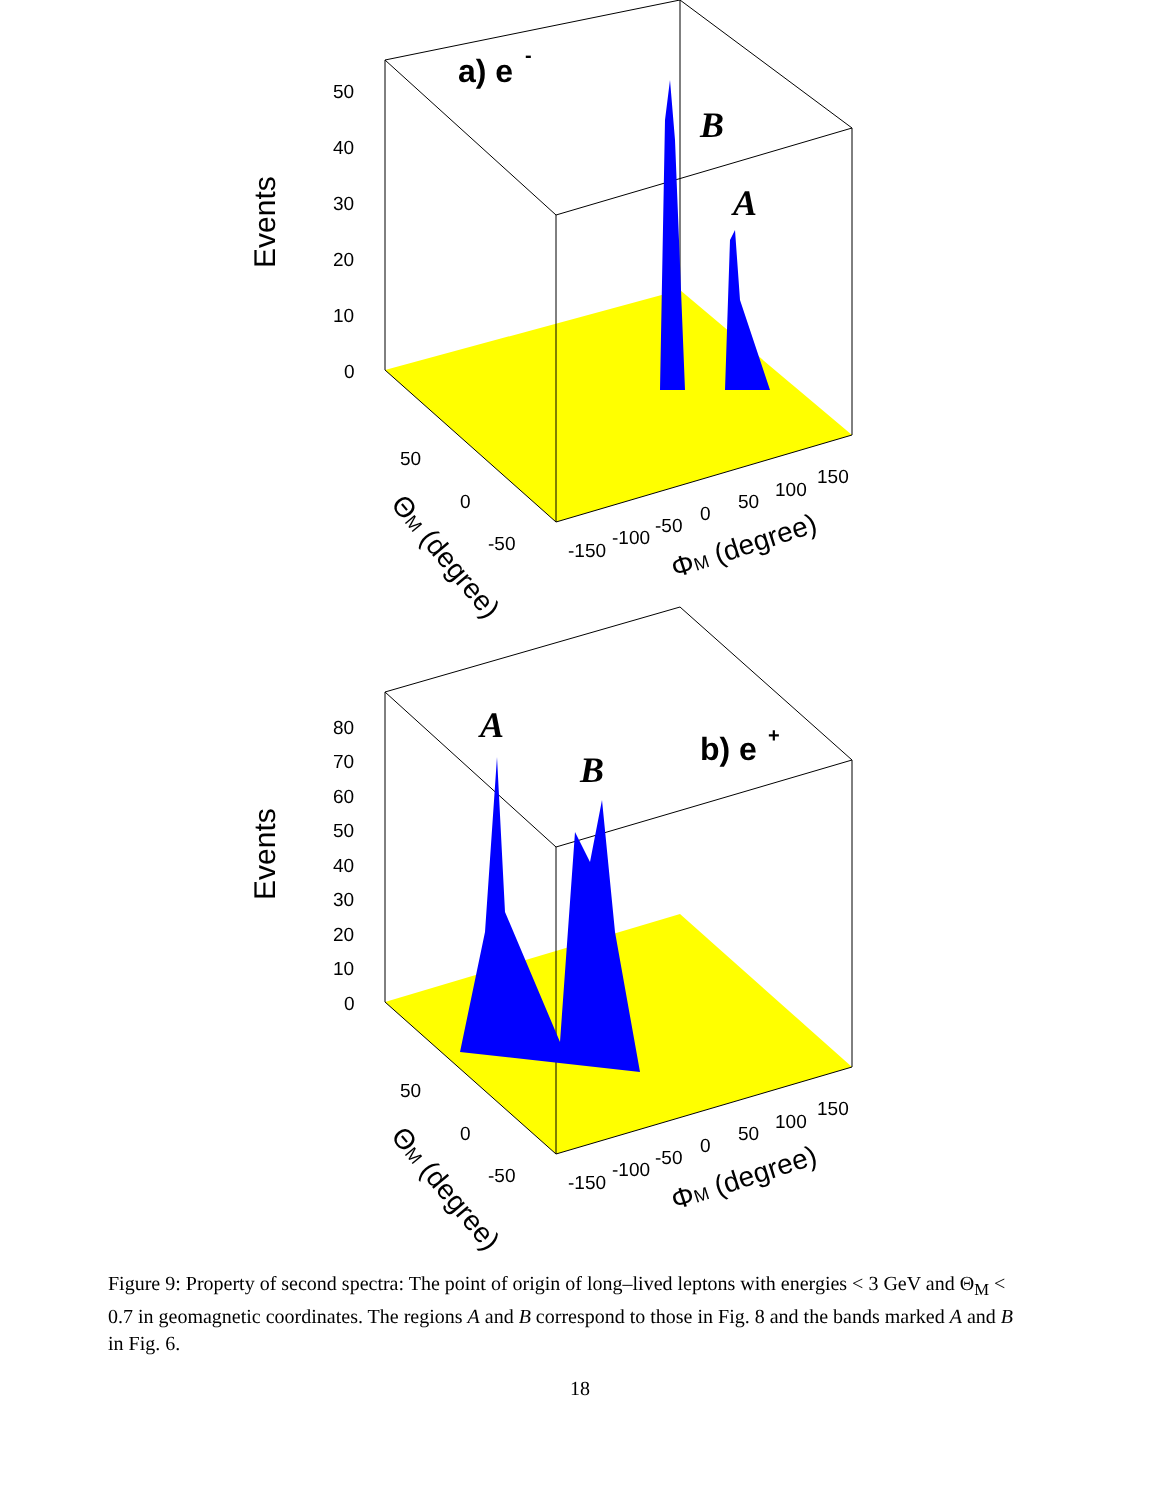a) e
-
B
A
50
40
30
20
10
0
Events
50
0
-50
-150
-100
-50
0
50
100
150
ΘM (degree)
ΦM (degree)
b) e
+
A
B
80
70
60
50
40
30
20
10
0
Events
50
0
-50
-150
-100
-50
0
50
100
150
ΘM (degree)
ΦM (degree)
Figure 9: Property of second spectra: The point of origin of long–lived leptons with energies < 3 GeV and Θ<sub>M</sub> < 0.7 in geomagnetic coordinates. The regions A and B correspond to those in Fig. 8 and the bands marked A and B in Fig. 6.
18